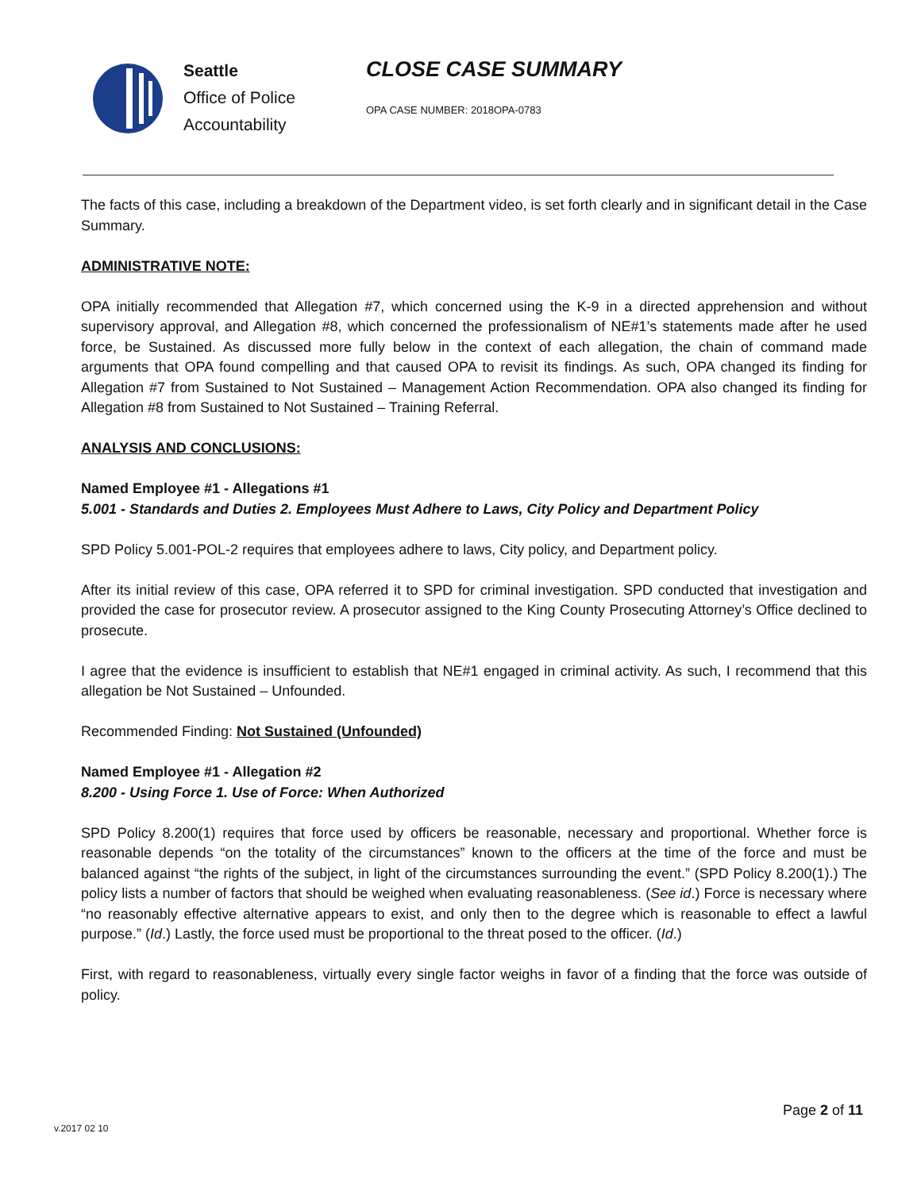Seattle
Office of Police
Accountability
CLOSE CASE SUMMARY
OPA CASE NUMBER: 2018OPA-0783
The facts of this case, including a breakdown of the Department video, is set forth clearly and in significant detail in the Case Summary.
ADMINISTRATIVE NOTE:
OPA initially recommended that Allegation #7, which concerned using the K-9 in a directed apprehension and without supervisory approval, and Allegation #8, which concerned the professionalism of NE#1’s statements made after he used force, be Sustained. As discussed more fully below in the context of each allegation, the chain of command made arguments that OPA found compelling and that caused OPA to revisit its findings. As such, OPA changed its finding for Allegation #7 from Sustained to Not Sustained – Management Action Recommendation. OPA also changed its finding for Allegation #8 from Sustained to Not Sustained – Training Referral.
ANALYSIS AND CONCLUSIONS:
Named Employee #1 - Allegations #1
5.001 - Standards and Duties 2. Employees Must Adhere to Laws, City Policy and Department Policy
SPD Policy 5.001-POL-2 requires that employees adhere to laws, City policy, and Department policy.
After its initial review of this case, OPA referred it to SPD for criminal investigation. SPD conducted that investigation and provided the case for prosecutor review. A prosecutor assigned to the King County Prosecuting Attorney’s Office declined to prosecute.
I agree that the evidence is insufficient to establish that NE#1 engaged in criminal activity. As such, I recommend that this allegation be Not Sustained – Unfounded.
Recommended Finding: Not Sustained (Unfounded)
Named Employee #1 - Allegation #2
8.200 - Using Force 1. Use of Force: When Authorized
SPD Policy 8.200(1) requires that force used by officers be reasonable, necessary and proportional. Whether force is reasonable depends “on the totality of the circumstances” known to the officers at the time of the force and must be balanced against “the rights of the subject, in light of the circumstances surrounding the event.” (SPD Policy 8.200(1).) The policy lists a number of factors that should be weighed when evaluating reasonableness. (See id.) Force is necessary where “no reasonably effective alternative appears to exist, and only then to the degree which is reasonable to effect a lawful purpose.” (Id.) Lastly, the force used must be proportional to the threat posed to the officer. (Id.)
First, with regard to reasonableness, virtually every single factor weighs in favor of a finding that the force was outside of policy.
Page 2 of 11
v.2017 02 10